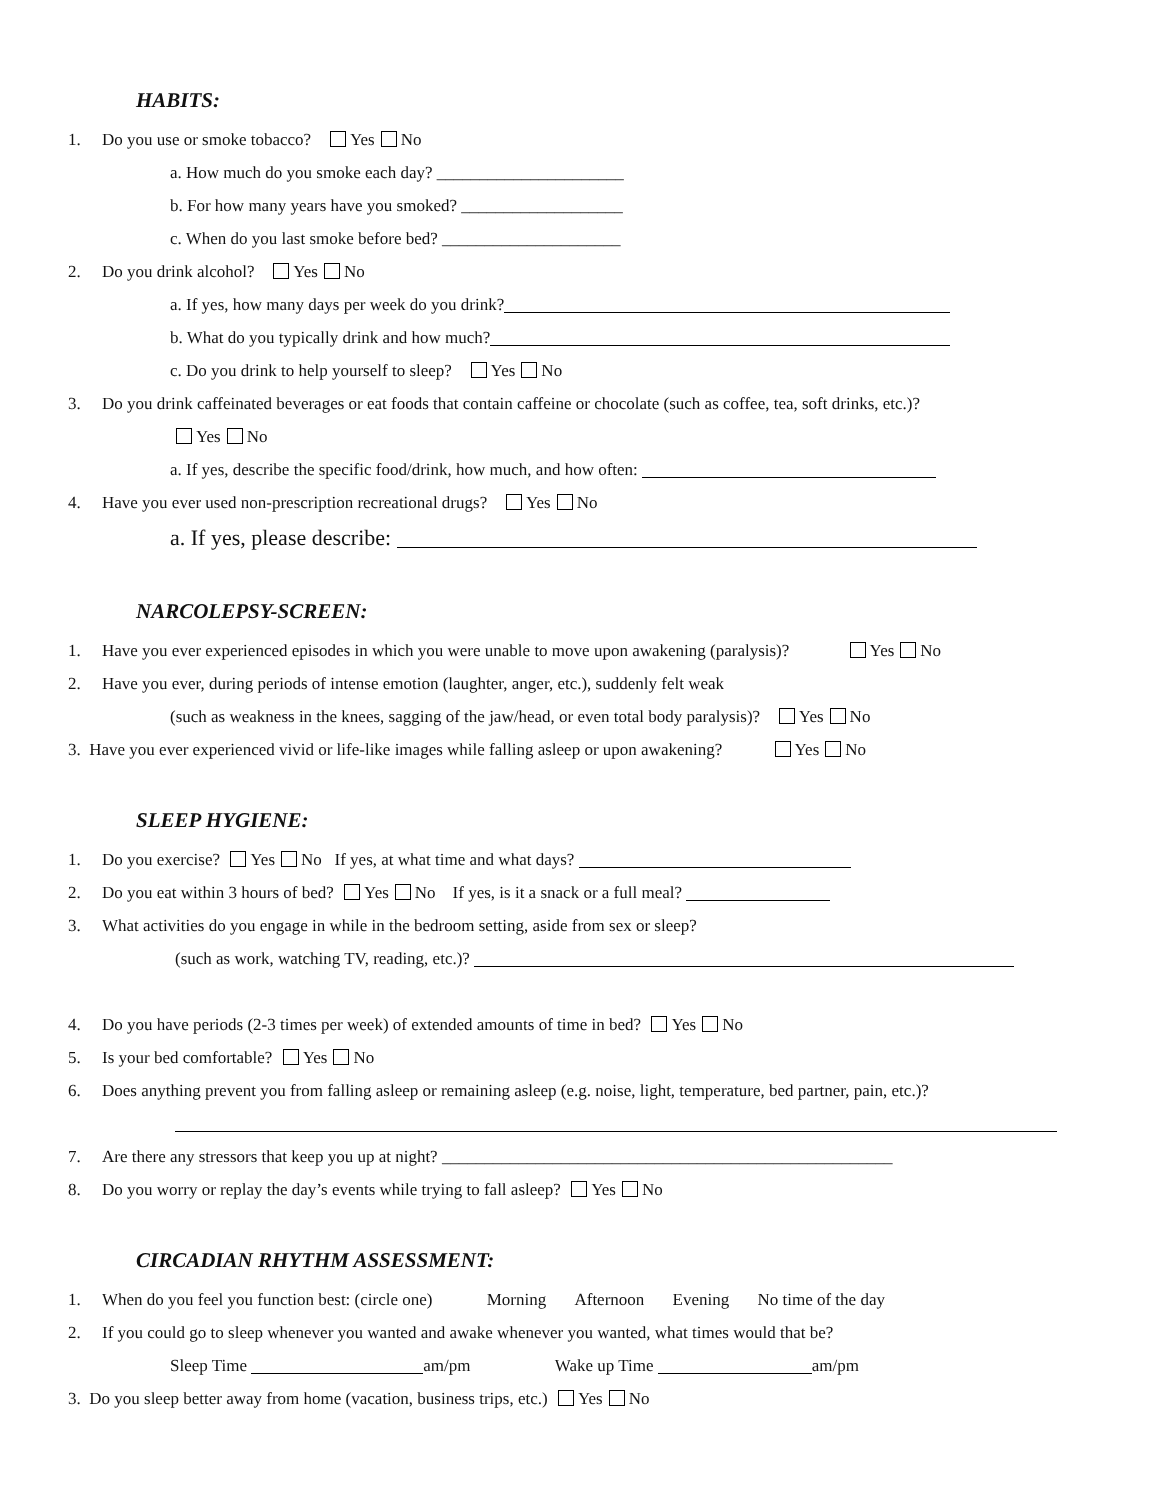HABITS:
1. Do you use or smoke tobacco? Yes No
a. How much do you smoke each day? ______________________
b. For how many years have you smoked? ___________________
c. When do you last smoke before bed? _____________________
2. Do you drink alcohol? Yes No
a. If yes, how many days per week do you drink?
b. What do you typically drink and how much?
c. Do you drink to help yourself to sleep? Yes No
3. Do you drink caffeinated beverages or eat foods that contain caffeine or chocolate (such as coffee, tea, soft drinks, etc.)?
Yes No
a. If yes, describe the specific food/drink, how much, and how often:
4. Have you ever used non-prescription recreational drugs? Yes No
a. If yes, please describe:
NARCOLEPSY-SCREEN:
1. Have you ever experienced episodes in which you were unable to move upon awakening (paralysis)? Yes No
2. Have you ever, during periods of intense emotion (laughter, anger, etc.), suddenly felt weak
(such as weakness in the knees, sagging of the jaw/head, or even total body paralysis)? Yes No
3. Have you ever experienced vivid or life-like images while falling asleep or upon awakening? Yes No
SLEEP HYGIENE:
1. Do you exercise? Yes No If yes, at what time and what days?
2. Do you eat within 3 hours of bed? Yes No If yes, is it a snack or a full meal?
3. What activities do you engage in while in the bedroom setting, aside from sex or sleep?
(such as work, watching TV, reading, etc.)?
4. Do you have periods (2-3 times per week) of extended amounts of time in bed? Yes No
5. Is your bed comfortable? Yes No
6. Does anything prevent you from falling asleep or remaining asleep (e.g. noise, light, temperature, bed partner, pain, etc.)?
7. Are there any stressors that keep you up at night? _____________________________________________________
8. Do you worry or replay the day’s events while trying to fall asleep? Yes No
CIRCADIAN RHYTHM ASSESSMENT:
1. When do you feel you function best: (circle one) Morning Afternoon Evening No time of the day
2. If you could go to sleep whenever you wanted and awake whenever you wanted, what times would that be?
Sleep Time am/pm Wake up Time am/pm
3. Do you sleep better away from home (vacation, business trips, etc.) Yes No